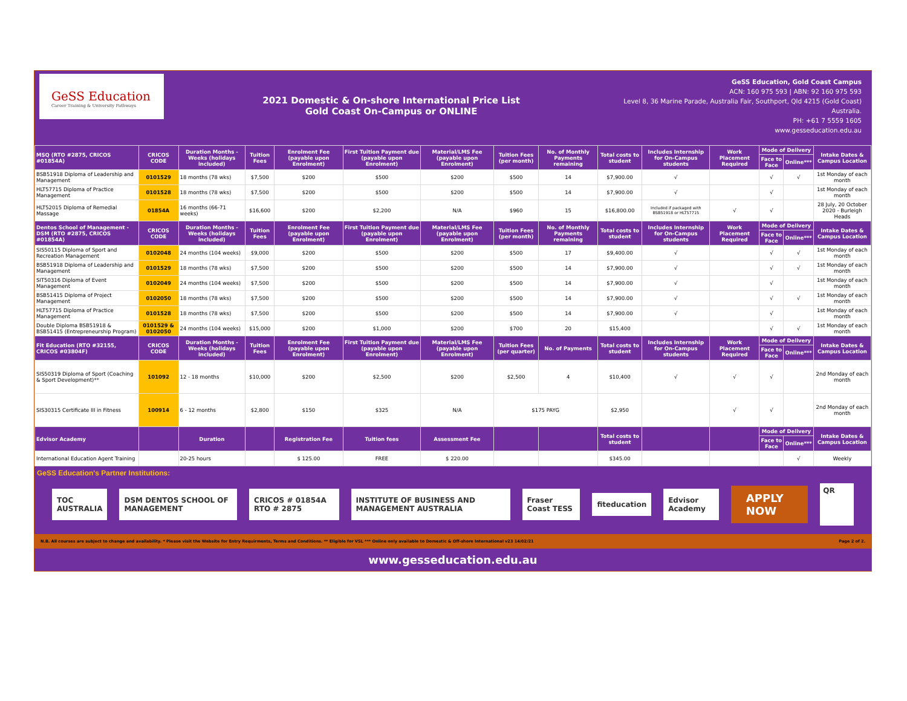GeSS Education
Career Training & University Pathways
2021 Domestic & On-shore International Price List
Gold Coast On-Campus or ONLINE
GeSS Education, Gold Coast Campus
ACN: 160 975 593 | ABN: 92 160 975 593
Level 8, 36 Marine Parade, Australia Fair, Southport, Qld 4215 (Gold Coast)
Australia.
PH: +61 7 5559 1605
www.gesseducation.edu.au
| MSQ (RTO #2875, CRICOS #01854A) | CRICOS CODE | Duration Months - Weeks (holidays included) | Tuition Fees | Enrolment Fee (payable upon Enrolment) | First Tuition Payment due (payable upon Enrolment) | Material/LMS Fee (payable upon Enrolment) | Tuition Fees (per month) | No. of Monthly Payments remaining | Total costs to student | Includes Internship for On-Campus students | Work Placement Required | Mode of Delivery | | Intake Dates & Campus Location |
| --- | --- | --- | --- | --- | --- | --- | --- | --- | --- | --- | --- | --- | --- | --- |
| | | | | | | | | | | | | Face to Face | Online*** | |
| BSB51918 Diploma of Leadership and Management | 0101529 | 18 months (78 wks) | $7,500 | $200 | $500 | $200 | $500 | 14 | $7,900.00 | √ | | √ | √ | 1st Monday of each month |
| HLT57715 Diploma of Practice Management | 0101528 | 18 months (78 wks) | $7,500 | $200 | $500 | $200 | $500 | 14 | $7,900.00 | √ | | √ | | 1st Monday of each month |
| HLT52015 Diploma of Remedial Massage | 01854A | 16 months (66-71 weeks) | $16,600 | $200 | $2,200 | N/A | $960 | 15 | $16,800.00 | Included if packaged with BSB51918 or HLT57715 | √ | √ | | 28 July, 20 October 2020 - Burleigh Heads |
| Dentos School of Management - DSM (RTO #2875, CRICOS #01854A) | CRICOS CODE | Duration Months - Weeks (holidays included) | Tuition Fees | Enrolment Fee (payable upon Enrolment) | First Tuition Payment due (payable upon Enrolment) | Material/LMS Fee (payable upon Enrolment) | Tuition Fees (per month) | No. of Monthly Payments remaining | Total costs to student | Includes Internship for On-Campus students | Work Placement Required | Mode of Delivery | | Intake Dates & Campus Location |
| | | | | | | | | | | | | Face to Face | Online*** | |
| SIS50115 Diploma of Sport and Recreation Management | 0102048 | 24 months (104 weeks) | $9,000 | $200 | $500 | $200 | $500 | 17 | $9,400.00 | √ | | √ | √ | 1st Monday of each month |
| BSB51918 Diploma of Leadership and Management | 0101529 | 18 months (78 wks) | $7,500 | $200 | $500 | $200 | $500 | 14 | $7,900.00 | √ | | √ | √ | 1st Monday of each month |
| SIT50316 Diploma of Event Management | 0102049 | 24 months (104 weeks) | $7,500 | $200 | $500 | $200 | $500 | 14 | $7,900.00 | √ | | √ | | 1st Monday of each month |
| BSB51415 Diploma of Project Management | 0102050 | 18 months (78 wks) | $7,500 | $200 | $500 | $200 | $500 | 14 | $7,900.00 | √ | | √ | √ | 1st Monday of each month |
| HLT57715 Diploma of Practice Management | 0101528 | 18 months (78 wks) | $7,500 | $200 | $500 | $200 | $500 | 14 | $7,900.00 | √ | | √ | | 1st Monday of each month |
| Double Diploma BSB51918 & BSB51415 (Entrepreneurship Program) | 0101529 & 0102050 | 24 months (104 weeks) | $15,000 | $200 | $1,000 | $200 | $700 | 20 | $15,400 | | | √ | √ | 1st Monday of each month |
| Fit Education (RTO #32155, CRICOS #03804F) | CRICOS CODE | Duration Months - Weeks (holidays included) | Tuition Fees | Enrolment Fee (payable upon Enrolment) | First Tuition Payment due (payable upon Enrolment) | Material/LMS Fee (payable upon Enrolment) | Tuition Fees (per quarter) | No. of Payments | Total costs to student | Includes Internship for On-Campus students | Work Placement Required | Mode of Delivery | | Intake Dates & Campus Location |
| | | | | | | | | | | | | Face to Face | Online*** | |
| SIS50319 Diploma of Sport (Coaching & Sport Development)** | 101092 | 12 - 18 months | $10,000 | $200 | $2,500 | $200 | $2,500 | 4 | $10,400 | √ | √ | √ | | 2nd Monday of each month |
| SIS30315 Certificate III in Fitness | 100914 | 6 - 12 months | $2,800 | $150 | $325 | N/A | $175 PAYG | | $2,950 | | √ | √ | | 2nd Monday of each month |
| Edvisor Academy | | Duration | | Registration Fee | Tuition fees | Assessment Fee | | | Total costs to student | | | Mode of Delivery | | Intake Dates & Campus Location |
| | | | | | | | | | | | | Face to Face | Online*** | |
| International Education Agent Training | | 20-25 hours | | $ 125.00 | FREE | $ 220.00 | | | $345.00 | | | | √ | Weekly |
GeSS Education's Partner Institutions:
TOC AUSTRALIA DSM DENTOS SCHOOL OF MANAGEMENT CRICOS # 01854A RTO # 2875 INSTITUTE OF BUSINESS AND MANAGEMENT AUSTRALIA Fraser Coast TESS fiteducation Edvisor Academy APPLY NOW QR
N.B. All courses are subject to change and availability. * Please visit the Website for Entry Requirments, Terms and Conditions. ** Eligible for VSL *** Online only available to Domestic & Off-shore International v23 14/02/21 Page 2 of 2.
www.gesseducation.edu.au